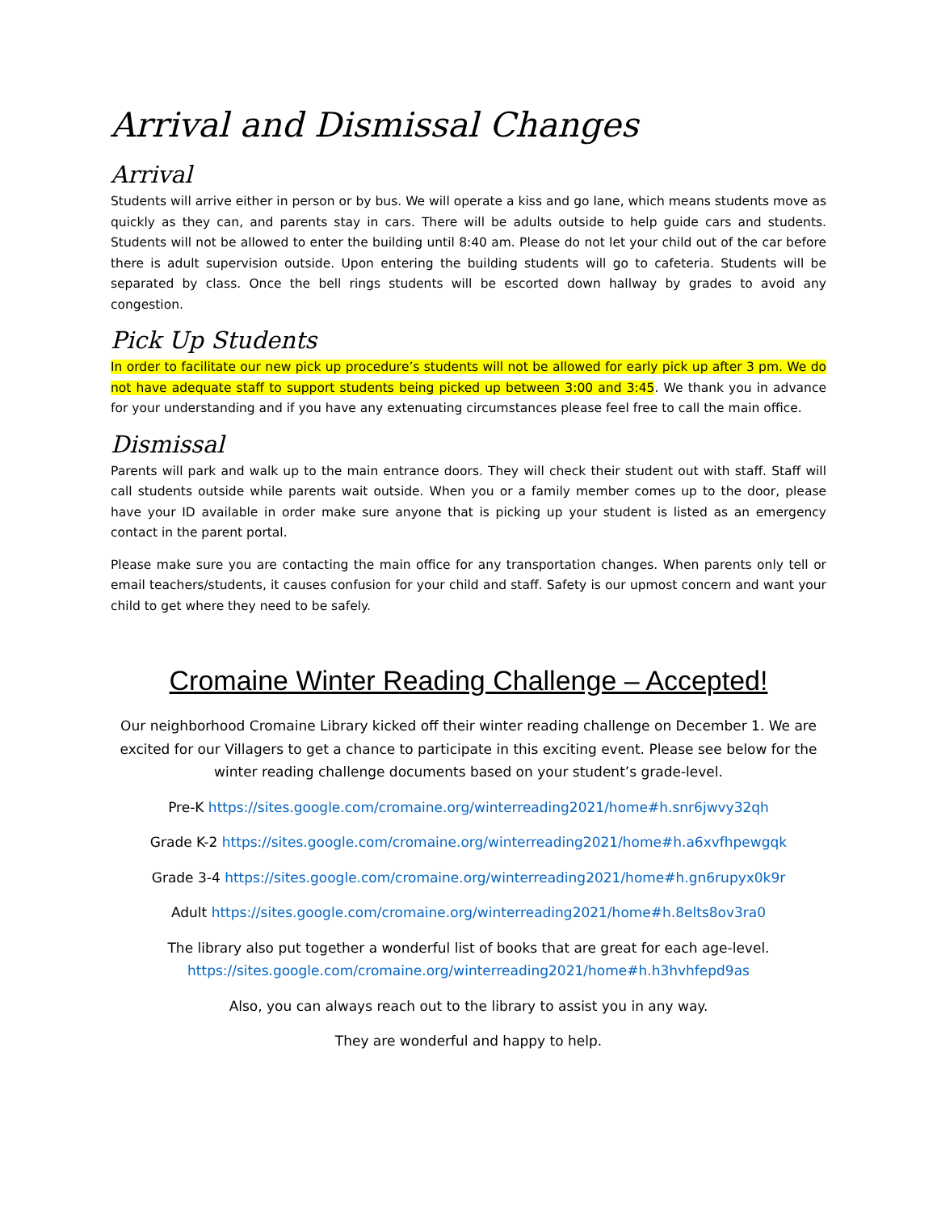Arrival and Dismissal Changes
Arrival
Students will arrive either in person or by bus. We will operate a kiss and go lane, which means students move as quickly as they can, and parents stay in cars. There will be adults outside to help guide cars and students. Students will not be allowed to enter the building until 8:40 am. Please do not let your child out of the car before there is adult supervision outside. Upon entering the building students will go to cafeteria. Students will be separated by class. Once the bell rings students will be escorted down hallway by grades to avoid any congestion.
Pick Up Students
In order to facilitate our new pick up procedure’s students will not be allowed for early pick up after 3 pm. We do not have adequate staff to support students being picked up between 3:00 and 3:45. We thank you in advance for your understanding and if you have any extenuating circumstances please feel free to call the main office.
Dismissal
Parents will park and walk up to the main entrance doors. They will check their student out with staff. Staff will call students outside while parents wait outside. When you or a family member comes up to the door, please have your ID available in order make sure anyone that is picking up your student is listed as an emergency contact in the parent portal.
Please make sure you are contacting the main office for any transportation changes. When parents only tell or email teachers/students, it causes confusion for your child and staff. Safety is our upmost concern and want your child to get where they need to be safely.
Cromaine Winter Reading Challenge – Accepted!
Our neighborhood Cromaine Library kicked off their winter reading challenge on December 1. We are excited for our Villagers to get a chance to participate in this exciting event. Please see below for the winter reading challenge documents based on your student’s grade-level.
Pre-K https://sites.google.com/cromaine.org/winterreading2021/home#h.snr6jwvy32qh
Grade K-2 https://sites.google.com/cromaine.org/winterreading2021/home#h.a6xvfhpewgqk
Grade 3-4 https://sites.google.com/cromaine.org/winterreading2021/home#h.gn6rupyx0k9r
Adult https://sites.google.com/cromaine.org/winterreading2021/home#h.8elts8ov3ra0
The library also put together a wonderful list of books that are great for each age-level. https://sites.google.com/cromaine.org/winterreading2021/home#h.h3hvhfepd9as
Also, you can always reach out to the library to assist you in any way.
They are wonderful and happy to help.